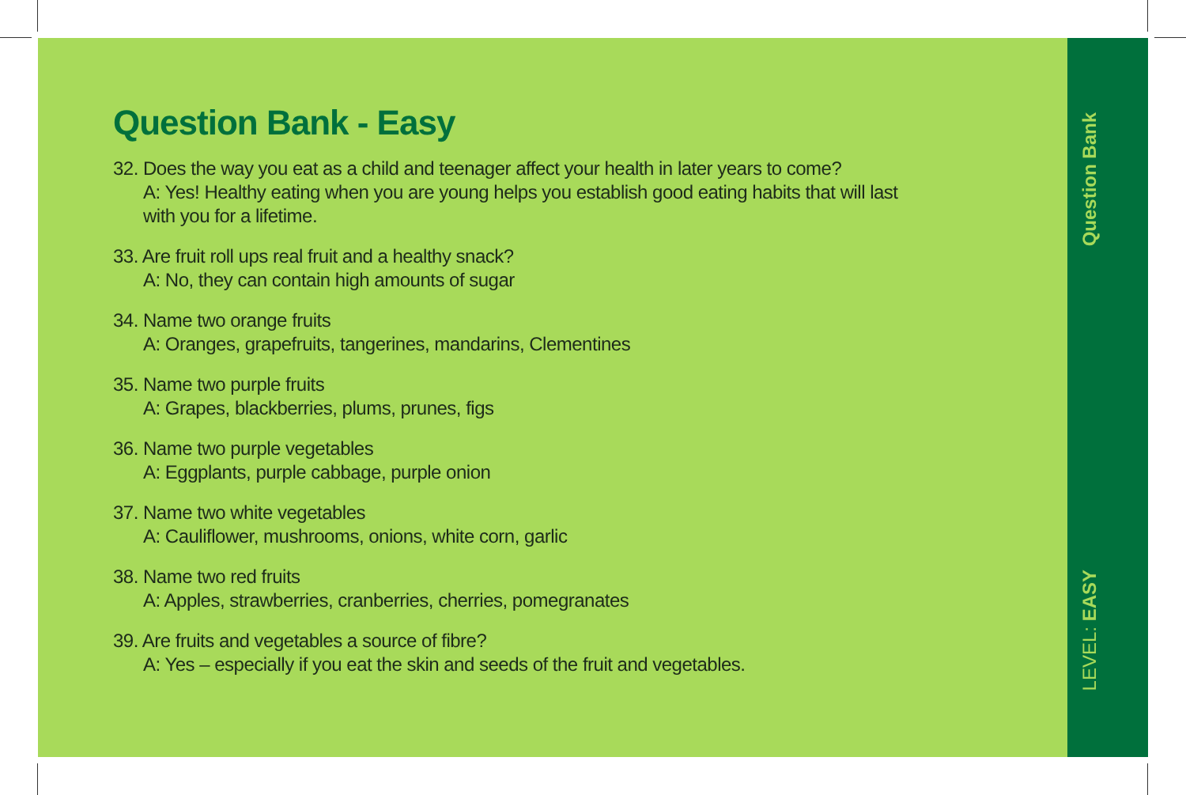Question Bank - Easy
32. Does the way you eat as a child and teenager affect your health in later years to come?
A: Yes! Healthy eating when you are young helps you establish good eating habits that will last
with you for a lifetime.
33. Are fruit roll ups real fruit and a healthy snack?
A: No, they can contain high amounts of sugar
34. Name two orange fruits
A: Oranges, grapefruits, tangerines, mandarins, Clementines
35. Name two purple fruits
A: Grapes, blackberries, plums, prunes, figs
36. Name two purple vegetables
A: Eggplants, purple cabbage, purple onion
37. Name two white vegetables
A: Cauliflower, mushrooms, onions, white corn, garlic
38. Name two red fruits
A: Apples, strawberries, cranberries, cherries, pomegranates
39. Are fruits and vegetables a source of fibre?
A: Yes – especially if you eat the skin and seeds of the fruit and vegetables.
Question Bank
LEVEL: EASY